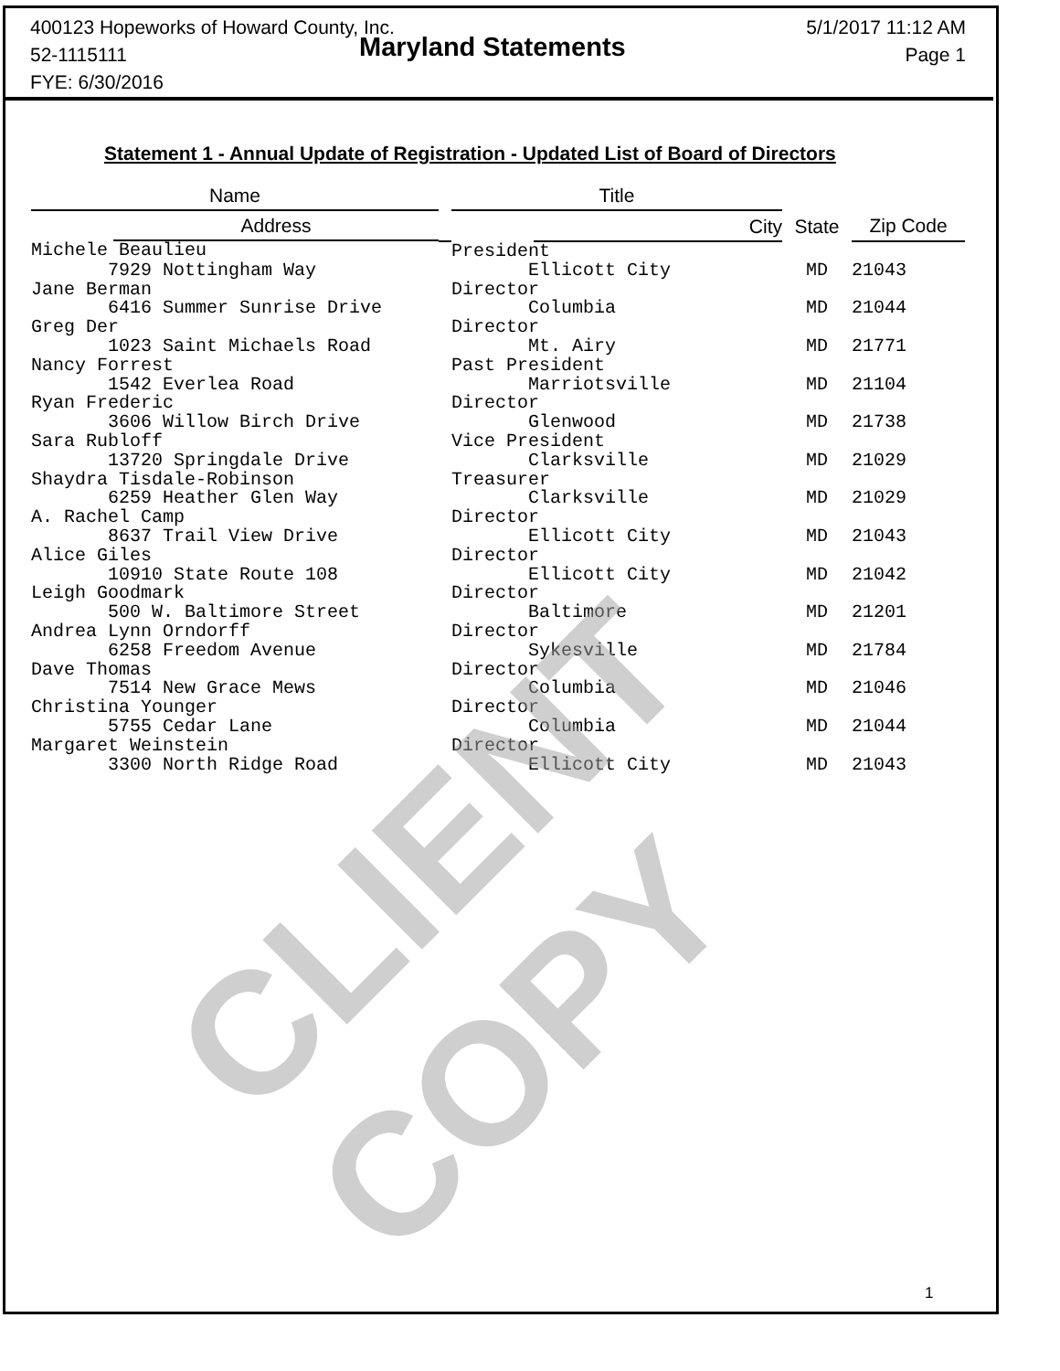400123 Hopeworks of Howard County, Inc.
52-1115111
FYE: 6/30/2016
Maryland Statements
5/1/2017 11:12 AM
Page 1
Statement 1 - Annual Update of Registration - Updated List of Board of Directors
| Name | | Title | | | |
| --- | --- | --- | --- | --- | --- |
| Address | | | City | State | Zip Code |
| Michele Beaulieu | | President | | | |
| 7929 Nottingham Way | | Ellicott City | | MD | 21043 |
| Jane Berman | | Director | | | |
| 6416 Summer Sunrise Drive | | Columbia | | MD | 21044 |
| Greg Der | | Director | | | |
| 1023 Saint Michaels Road | | Mt. Airy | | MD | 21771 |
| Nancy Forrest | | Past President | | | |
| 1542 Everlea Road | | Marriotsville | | MD | 21104 |
| Ryan Frederic | | Director | | | |
| 3606 Willow Birch Drive | | Glenwood | | MD | 21738 |
| Sara Rubloff | | Vice President | | | |
| 13720 Springdale Drive | | Clarksville | | MD | 21029 |
| Shaydra Tisdale-Robinson | | Treasurer | | | |
| 6259 Heather Glen Way | | Clarksville | | MD | 21029 |
| A. Rachel Camp | | Director | | | |
| 8637 Trail View Drive | | Ellicott City | | MD | 21043 |
| Alice Giles | | Director | | | |
| 10910 State Route 108 | | Ellicott City | | MD | 21042 |
| Leigh Goodmark | | Director | | | |
| 500 W. Baltimore Street | | Baltimore | | MD | 21201 |
| Andrea Lynn Orndorff | | Director | | | |
| 6258 Freedom Avenue | | Sykesville | | MD | 21784 |
| Dave Thomas | | Director | | | |
| 7514 New Grace Mews | | Columbia | | MD | 21046 |
| Christina Younger | | Director | | | |
| 5755 Cedar Lane | | Columbia | | MD | 21044 |
| Margaret Weinstein | | Director | | | |
| 3300 North Ridge Road | | Ellicott City | | MD | 21043 |
CLIENT COPY
1